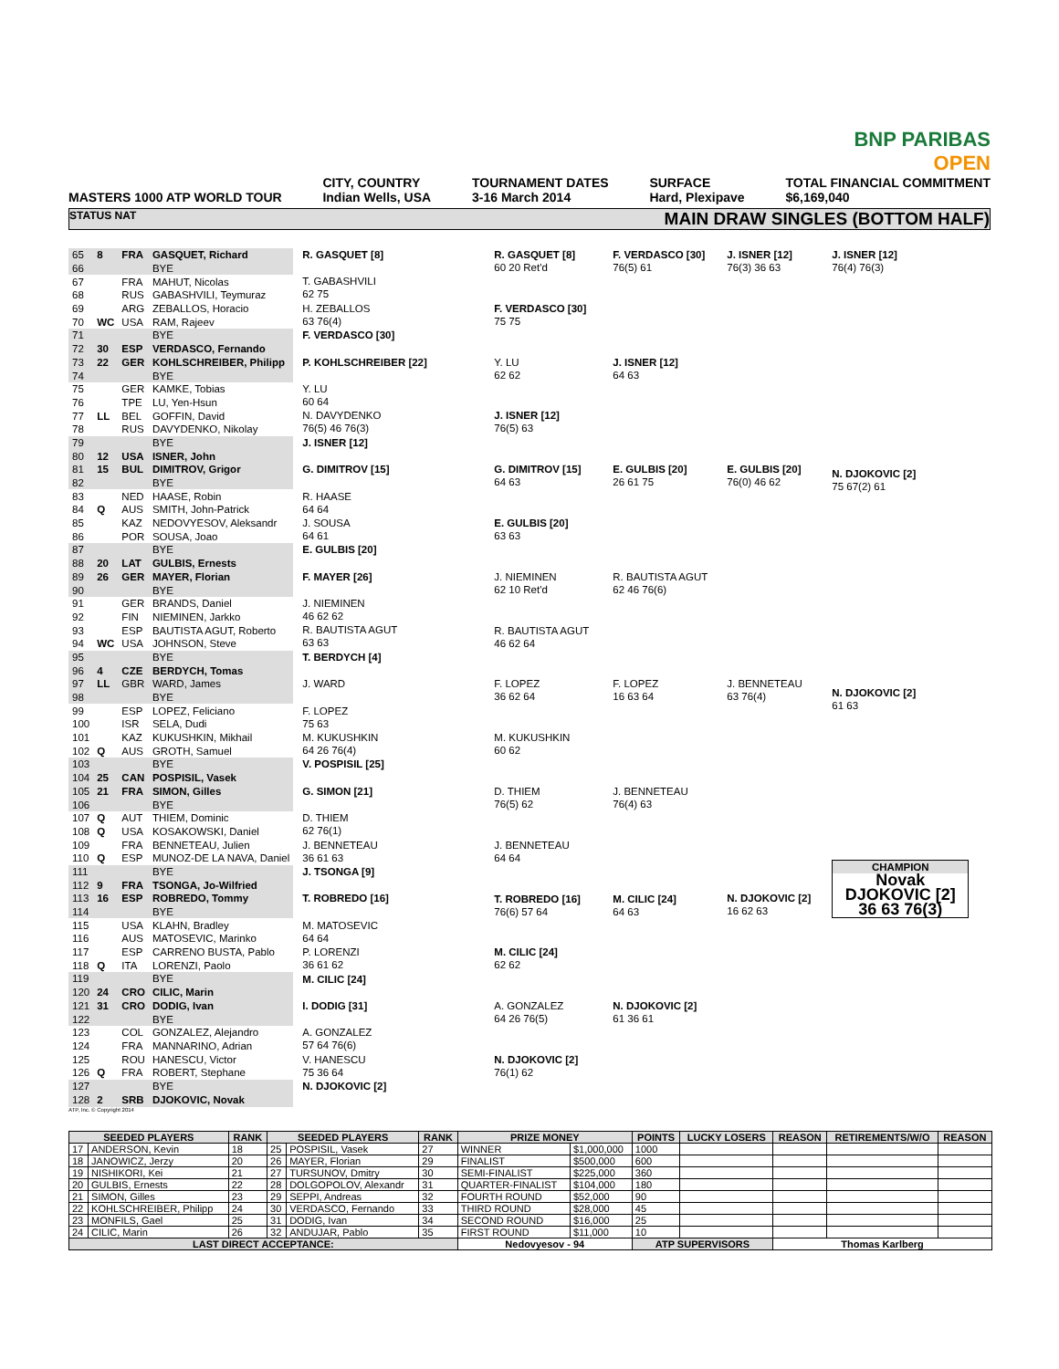MASTERS 1000 ATP WORLD TOUR
CITY, COUNTRY
Indian Wells, USA
TOURNAMENT DATES
3-16 March 2014
SURFACE
Hard, Plexipave
BNP PARIBAS
OPEN
TOTAL FINANCIAL COMMITMENT
$6,169,040
STATUS NAT MAIN DRAW SINGLES (BOTTOM HALF)
| 65 | 8 | FRA | GASQUET, Richard |
| 66 | | | BYE |
| 67 | | FRA | MAHUT, Nicolas |
| 68 | | RUS | GABASHVILI, Teymuraz |
| 69 | | ARG | ZEBALLOS, Horacio |
| 70 | WC | USA | RAM, Rajeev |
| 71 | | | BYE |
| 72 | 30 | ESP | VERDASCO, Fernando |
| 73 | 22 | GER | KOHLSCHREIBER, Philipp |
| 74 | | | BYE |
| 75 | | GER | KAMKE, Tobias |
| 76 | | TPE | LU, Yen-Hsun |
| 77 | LL | BEL | GOFFIN, David |
| 78 | | RUS | DAVYDENKO, Nikolay |
| 79 | | | BYE |
| 80 | 12 | USA | ISNER, John |
| 81 | 15 | BUL | DIMITROV, Grigor |
| 82 | | | BYE |
| 83 | | NED | HAASE, Robin |
| 84 | Q | AUS | SMITH, John-Patrick |
| 85 | | KAZ | NEDOVYESOV, Aleksandr |
| 86 | | POR | SOUSA, Joao |
| 87 | | | BYE |
| 88 | 20 | LAT | GULBIS, Ernests |
| 89 | 26 | GER | MAYER, Florian |
| 90 | | | BYE |
| 91 | | GER | BRANDS, Daniel |
| 92 | | FIN | NIEMINEN, Jarkko |
| 93 | | ESP | BAUTISTA AGUT, Roberto |
| 94 | WC | USA | JOHNSON, Steve |
| 95 | | | BYE |
| 96 | 4 | CZE | BERDYCH, Tomas |
| 97 | LL | GBR | WARD, James |
| 98 | | | BYE |
| 99 | | ESP | LOPEZ, Feliciano |
| 100 | | ISR | SELA, Dudi |
| 101 | | KAZ | KUKUSHKIN, Mikhail |
| 102 | Q | AUS | GROTH, Samuel |
| 103 | | | BYE |
| 104 | 25 | CAN | POSPISIL, Vasek |
| 105 | 21 | FRA | SIMON, Gilles |
| 106 | | | BYE |
| 107 | Q | AUT | THIEM, Dominic |
| 108 | Q | USA | KOSAKOWSKI, Daniel |
| 109 | | FRA | BENNETEAU, Julien |
| 110 | Q | ESP | MUNOZ-DE LA NAVA, Daniel |
| 111 | | | BYE |
| 112 | 9 | FRA | TSONGA, Jo-Wilfried |
| 113 | 16 | ESP | ROBREDO, Tommy |
| 114 | | | BYE |
| 115 | | USA | KLAHN, Bradley |
| 116 | | AUS | MATOSEVIC, Marinko |
| 117 | | ESP | CARRENO BUSTA, Pablo |
| 118 | Q | ITA | LORENZI, Paolo |
| 119 | | | BYE |
| 120 | 24 | CRO | CILIC, Marin |
| 121 | 31 | CRO | DODIG, Ivan |
| 122 | | | BYE |
| 123 | | COL | GONZALEZ, Alejandro |
| 124 | | FRA | MANNARINO, Adrian |
| 125 | | ROU | HANESCU, Victor |
| 126 | Q | FRA | ROBERT, Stephane |
| 127 | | | BYE |
| 128 | 2 | SRB | DJOKOVIC, Novak |
R. GASQUET [8]
T. GABASHVILI
62 75
H. ZEBALLOS
63 76(4)
F. VERDASCO [30]
P. KOHLSCHREIBER [22]
Y. LU
60 64
N. DAVYDENKO
76(5) 46 76(3)
J. ISNER [12]
G. DIMITROV [15]
R. HAASE
64 64
J. SOUSA
64 61
E. GULBIS [20]
F. MAYER [26]
J. NIEMINEN
46 62 62
R. BAUTISTA AGUT
63 63
T. BERDYCH [4]
J. WARD
F. LOPEZ
75 63
M. KUKUSHKIN
64 26 76(4)
V. POSPISIL [25]
G. SIMON [21]
D. THIEM
62 76(1)
J. BENNETEAU
36 61 63
J. TSONGA [9]
T. ROBREDO [16]
M. MATOSEVIC
64 64
P. LORENZI
36 61 62
M. CILIC [24]
I. DODIG [31]
A. GONZALEZ
57 64 76(6)
V. HANESCU
75 36 64
N. DJOKOVIC [2]
R. GASQUET [8]
60 20 Ret'd
F. VERDASCO [30]
75 75
Y. LU
62 62
J. ISNER [12]
76(5) 63
G. DIMITROV [15]
64 63
E. GULBIS [20]
63 63
J. NIEMINEN
62 10 Ret'd
R. BAUTISTA AGUT
46 62 64
F. LOPEZ
36 62 64
M. KUKUSHKIN
60 62
D. THIEM
76(5) 62
J. BENNETEAU
64 64
T. ROBREDO [16]
76(6) 57 64
M. CILIC [24]
62 62
A. GONZALEZ
64 26 76(5)
N. DJOKOVIC [2]
76(1) 62
F. VERDASCO [30]
76(5) 61
J. ISNER [12]
64 63
E. GULBIS [20]
26 61 75
R. BAUTISTA AGUT
62 46 76(6)
F. LOPEZ
16 63 64
J. BENNETEAU
76(4) 63
M. CILIC [24]
64 63
N. DJOKOVIC [2]
61 36 61
J. ISNER [12]
76(3) 36 63
E. GULBIS [20]
76(0) 46 62
J. BENNETEAU
63 76(4)
N. DJOKOVIC [2]
16 62 63
J. ISNER [12]
76(4) 76(3)
N. DJOKOVIC [2]
75 67(2) 61
N. DJOKOVIC [2]
61 63
CHAMPION
Novak DJOKOVIC [2]
36 63 76(3)
ATP, Inc. © Copyright 2014
| SEEDED PLAYERS | | RANK | SEEDED PLAYERS | | RANK | PRIZE MONEY | | POINTS | LUCKY LOSERS | REASON | RETIREMENTS/W/O | REASON |
| --- | --- | --- | --- | --- | --- | --- | --- | --- | --- | --- | --- | --- |
| 17 | ANDERSON, Kevin | 18 | 25 | POSPISIL, Vasek | 27 | WINNER | $1,000,000 | 1000 | | | | |
| 18 | JANOWICZ, Jerzy | 20 | 26 | MAYER, Florian | 29 | FINALIST | $500,000 | 600 | | | | |
| 19 | NISHIKORI, Kei | 21 | 27 | TURSUNOV, Dmitry | 30 | SEMI-FINALIST | $225,000 | 360 | | | | |
| 20 | GULBIS, Ernests | 22 | 28 | DOLGOPOLOV, Alexandr | 31 | QUARTER-FINALIST | $104,000 | 180 | | | | |
| 21 | SIMON, Gilles | 23 | 29 | SEPPI, Andreas | 32 | FOURTH ROUND | $52,000 | 90 | | | | |
| 22 | KOHLSCHREIBER, Philipp | 24 | 30 | VERDASCO, Fernando | 33 | THIRD ROUND | $28,000 | 45 | | | | |
| 23 | MONFILS, Gael | 25 | 31 | DODIG, Ivan | 34 | SECOND ROUND | $16,000 | 25 | | | | |
| 24 | CILIC, Marin | 26 | 32 | ANDUJAR, Pablo | 35 | FIRST ROUND | $11,000 | 10 | | | | |
| LAST DIRECT ACCEPTANCE: | | | | | | Nedovyesov - 94 | | ATP SUPERVISORS | | Thomas Karlberg | | |